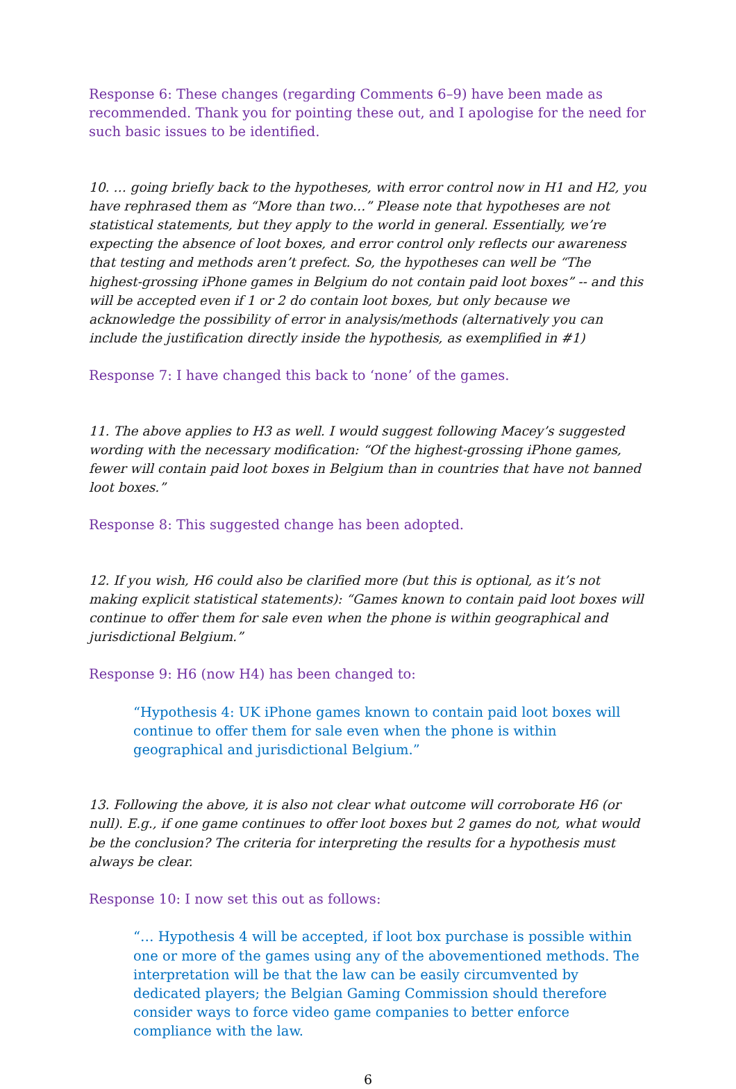Response 6: These changes (regarding Comments 6–9) have been made as recommended. Thank you for pointing these out, and I apologise for the need for such basic issues to be identified.
10. … going briefly back to the hypotheses, with error control now in H1 and H2, you have rephrased them as “More than two…” Please note that hypotheses are not statistical statements, but they apply to the world in general. Essentially, we’re expecting the absence of loot boxes, and error control only reflects our awareness that testing and methods aren’t prefect. So, the hypotheses can well be “The highest-grossing iPhone games in Belgium do not contain paid loot boxes” -- and this will be accepted even if 1 or 2 do contain loot boxes, but only because we acknowledge the possibility of error in analysis/methods (alternatively you can include the justification directly inside the hypothesis, as exemplified in #1)
Response 7: I have changed this back to ‘none’ of the games.
11. The above applies to H3 as well. I would suggest following Macey’s suggested wording with the necessary modification: “Of the highest-grossing iPhone games, fewer will contain paid loot boxes in Belgium than in countries that have not banned loot boxes.”
Response 8: This suggested change has been adopted.
12. If you wish, H6 could also be clarified more (but this is optional, as it’s not making explicit statistical statements): “Games known to contain paid loot boxes will continue to offer them for sale even when the phone is within geographical and jurisdictional Belgium.”
Response 9: H6 (now H4) has been changed to:
“Hypothesis 4: UK iPhone games known to contain paid loot boxes will continue to offer them for sale even when the phone is within geographical and jurisdictional Belgium.”
13. Following the above, it is also not clear what outcome will corroborate H6 (or null). E.g., if one game continues to offer loot boxes but 2 games do not, what would be the conclusion? The criteria for interpreting the results for a hypothesis must always be clear.
Response 10: I now set this out as follows:
“… Hypothesis 4 will be accepted, if loot box purchase is possible within one or more of the games using any of the abovementioned methods. The interpretation will be that the law can be easily circumvented by dedicated players; the Belgian Gaming Commission should therefore consider ways to force video game companies to better enforce compliance with the law.
6